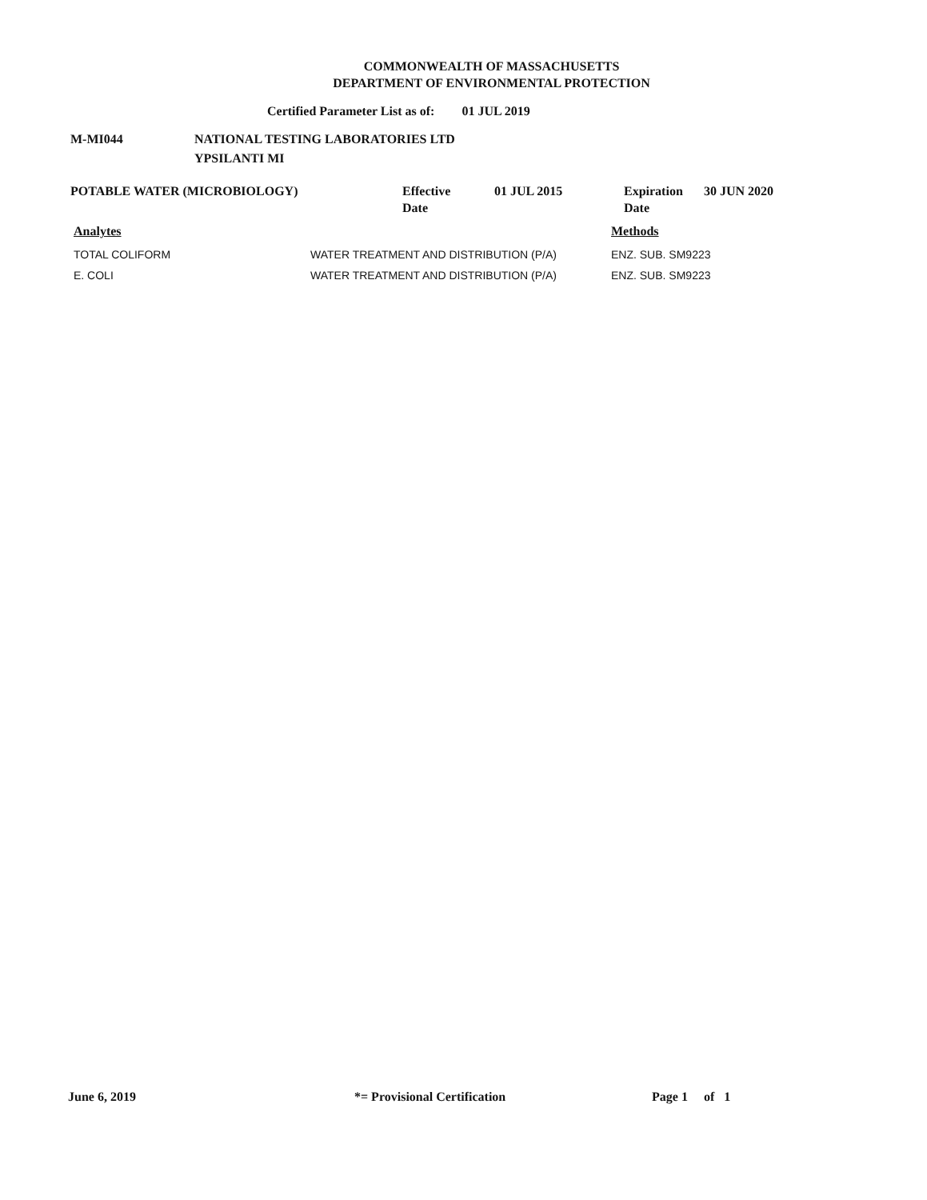COMMONWEALTH OF MASSACHUSETTS
DEPARTMENT OF ENVIRONMENTAL PROTECTION
Certified Parameter List as of: 01 JUL 2019
M-MI044 NATIONAL TESTING LABORATORIES LTD
YPSILANTI MI
POTABLE WATER (MICROBIOLOGY) Effective
Date
01 JUL 2015 Expiration
Date
30 JUN 2020
| Analytes | | Methods |
| --- | --- | --- |
| TOTAL COLIFORM | WATER TREATMENT AND DISTRIBUTION (P/A) | ENZ. SUB. SM9223 |
| E. COLI | WATER TREATMENT AND DISTRIBUTION (P/A) | ENZ. SUB. SM9223 |
June 6, 2019 *= Provisional Certification Page 1 of 1